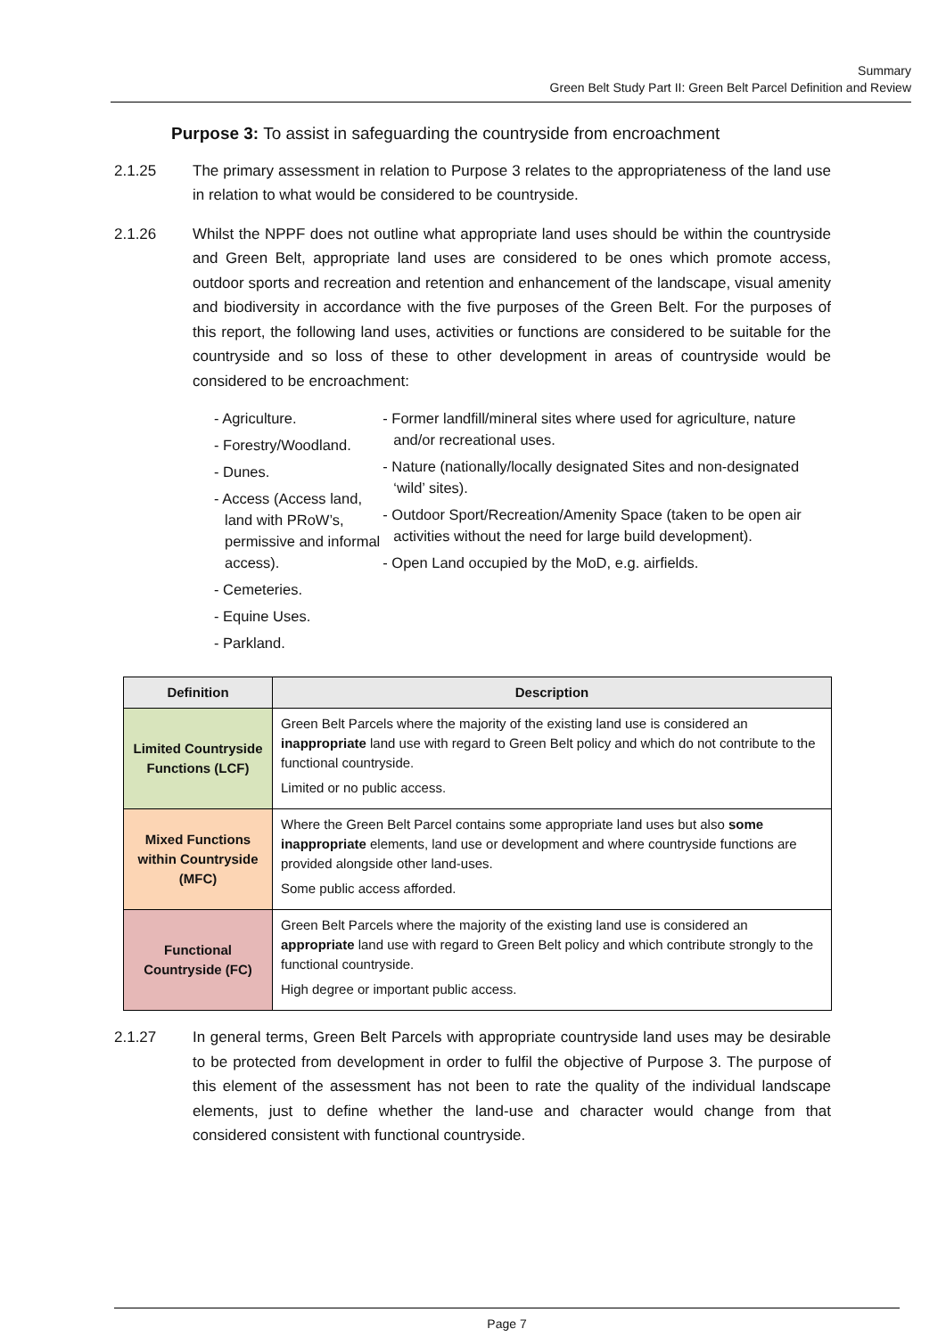Summary
Green Belt Study Part II: Green Belt Parcel Definition and Review
Purpose 3: To assist in safeguarding the countryside from encroachment
2.1.25 The primary assessment in relation to Purpose 3 relates to the appropriateness of the land use in relation to what would be considered to be countryside.
2.1.26 Whilst the NPPF does not outline what appropriate land uses should be within the countryside and Green Belt, appropriate land uses are considered to be ones which promote access, outdoor sports and recreation and retention and enhancement of the landscape, visual amenity and biodiversity in accordance with the five purposes of the Green Belt. For the purposes of this report, the following land uses, activities or functions are considered to be suitable for the countryside and so loss of these to other development in areas of countryside would be considered to be encroachment:
- Agriculture.
- Forestry/Woodland.
- Dunes.
- Access (Access land, land with PRoW’s, permissive and informal access).
- Cemeteries.
- Equine Uses.
- Parkland.
- Former landfill/mineral sites where used for agriculture, nature and/or recreational uses.
- Nature (nationally/locally designated Sites and non-designated ‘wild’ sites).
- Outdoor Sport/Recreation/Amenity Space (taken to be open air activities without the need for large build development).
- Open Land occupied by the MoD, e.g. airfields.
| Definition | Description |
| --- | --- |
| Limited Countryside Functions (LCF) | Green Belt Parcels where the majority of the existing land use is considered an inappropriate land use with regard to Green Belt policy and which do not contribute to the functional countryside. Limited or no public access. |
| Mixed Functions within Countryside (MFC) | Where the Green Belt Parcel contains some appropriate land uses but also some inappropriate elements, land use or development and where countryside functions are provided alongside other land-uses. Some public access afforded. |
| Functional Countryside (FC) | Green Belt Parcels where the majority of the existing land use is considered an appropriate land use with regard to Green Belt policy and which contribute strongly to the functional countryside. High degree or important public access. |
2.1.27 In general terms, Green Belt Parcels with appropriate countryside land uses may be desirable to be protected from development in order to fulfil the objective of Purpose 3. The purpose of this element of the assessment has not been to rate the quality of the individual landscape elements, just to define whether the land-use and character would change from that considered consistent with functional countryside.
Page 7